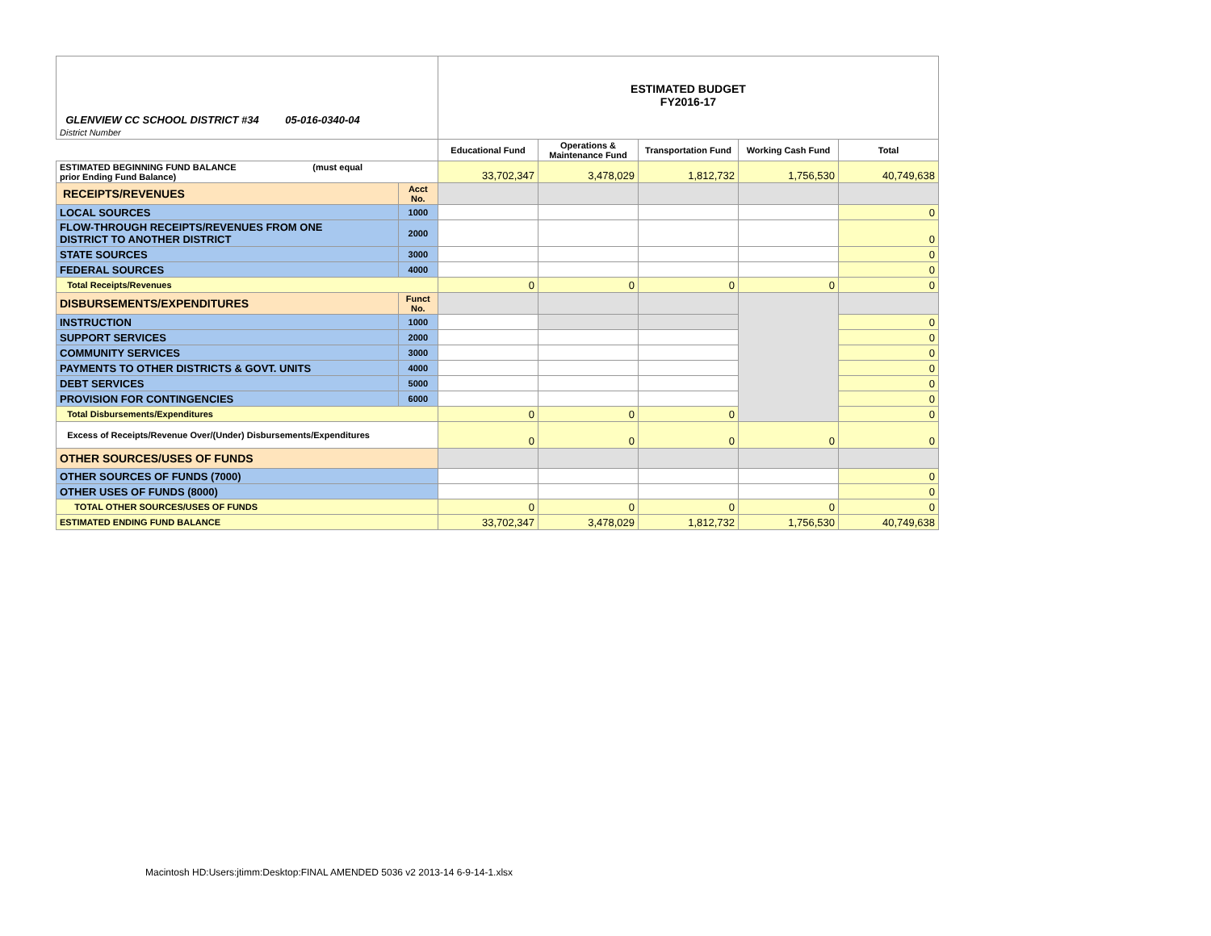| GLENVIEW CC SCHOOL DISTRICT #34 05-016-0340-04 District Number | | ESTIMATED BUDGET FY2016-17 | | | | |
| | | Educational Fund | Operations & Maintenance Fund | Transportation Fund | Working Cash Fund | Total |
| ESTIMATED BEGINNING FUND BALANCE (must equal prior Ending Fund Balance) | | 33,702,347 | 3,478,029 | 1,812,732 | 1,756,530 | 40,749,638 |
| RECEIPTS/REVENUES | Acct No. | | | | | |
| LOCAL SOURCES | 1000 | | | | | 0 |
| FLOW-THROUGH RECEIPTS/REVENUES FROM ONE DISTRICT TO ANOTHER DISTRICT | 2000 | | | | | 0 |
| STATE SOURCES | 3000 | | | | | 0 |
| FEDERAL SOURCES | 4000 | | | | | 0 |
| Total Receipts/Revenues | | 0 | 0 | 0 | 0 | 0 |
| DISBURSEMENTS/EXPENDITURES | Funct No. | | | | | |
| INSTRUCTION | 1000 | | | | | 0 |
| SUPPORT SERVICES | 2000 | | | | | 0 |
| COMMUNITY SERVICES | 3000 | | | | | 0 |
| PAYMENTS TO OTHER DISTRICTS & GOVT. UNITS | 4000 | | | | | 0 |
| DEBT SERVICES | 5000 | | | | | 0 |
| PROVISION FOR CONTINGENCIES | 6000 | | | | | 0 |
| Total Disbursements/Expenditures | | 0 | 0 | 0 | | 0 |
| Excess of Receipts/Revenue Over/(Under) Disbursements/Expenditures | | 0 | 0 | 0 | 0 | 0 |
| OTHER SOURCES/USES OF FUNDS | | | | | | |
| OTHER SOURCES OF FUNDS (7000) | | | | | | 0 |
| OTHER USES OF FUNDS (8000) | | | | | | 0 |
| TOTAL OTHER SOURCES/USES OF FUNDS | | 0 | 0 | 0 | 0 | 0 |
| ESTIMATED ENDING FUND BALANCE | | 33,702,347 | 3,478,029 | 1,812,732 | 1,756,530 | 40,749,638 |
Macintosh HD:Users:jtimm:Desktop:FINAL AMENDED 5036 v2 2013-14 6-9-14-1.xlsx